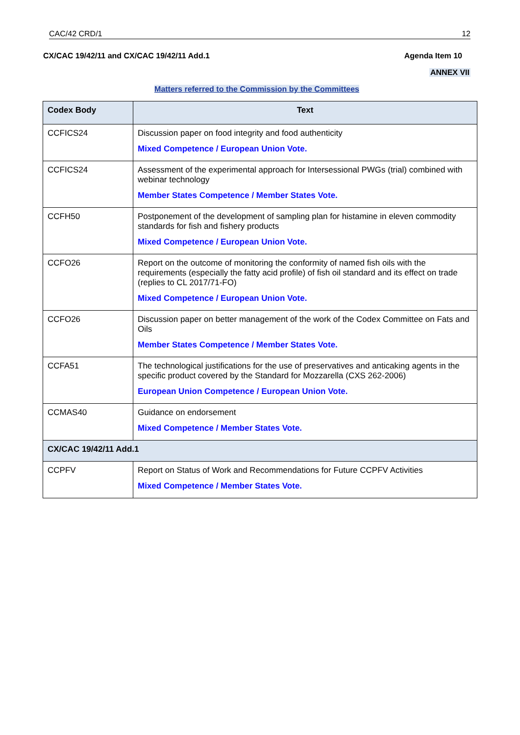CAC/42 CRD/1 12
CX/CAC 19/42/11 and CX/CAC 19/42/11 Add.1 Agenda Item 10
ANNEX VII
Matters referred to the Commission by the Committees
| Codex Body | Text |
| --- | --- |
| CCFICS24 | Discussion paper on food integrity and food authenticity Mixed Competence / European Union Vote. |
| CCFICS24 | Assessment of the experimental approach for Intersessional PWGs (trial) combined with webinar technology Member States Competence / Member States Vote. |
| CCFH50 | Postponement of the development of sampling plan for histamine in eleven commodity standards for fish and fishery products Mixed Competence / European Union Vote. |
| CCFO26 | Report on the outcome of monitoring the conformity of named fish oils with the requirements (especially the fatty acid profile) of fish oil standard and its effect on trade (replies to CL 2017/71-FO) Mixed Competence / European Union Vote. |
| CCFO26 | Discussion paper on better management of the work of the Codex Committee on Fats and Oils Member States Competence / Member States Vote. |
| CCFA51 | The technological justifications for the use of preservatives and anticaking agents in the specific product covered by the Standard for Mozzarella (CXS 262-2006) European Union Competence / European Union Vote. |
| CCMAS40 | Guidance on endorsement Mixed Competence / Member States Vote. |
| CX/CAC 19/42/11 Add.1 | |
| CCPFV | Report on Status of Work and Recommendations for Future CCPFV Activities Mixed Competence / Member States Vote. |